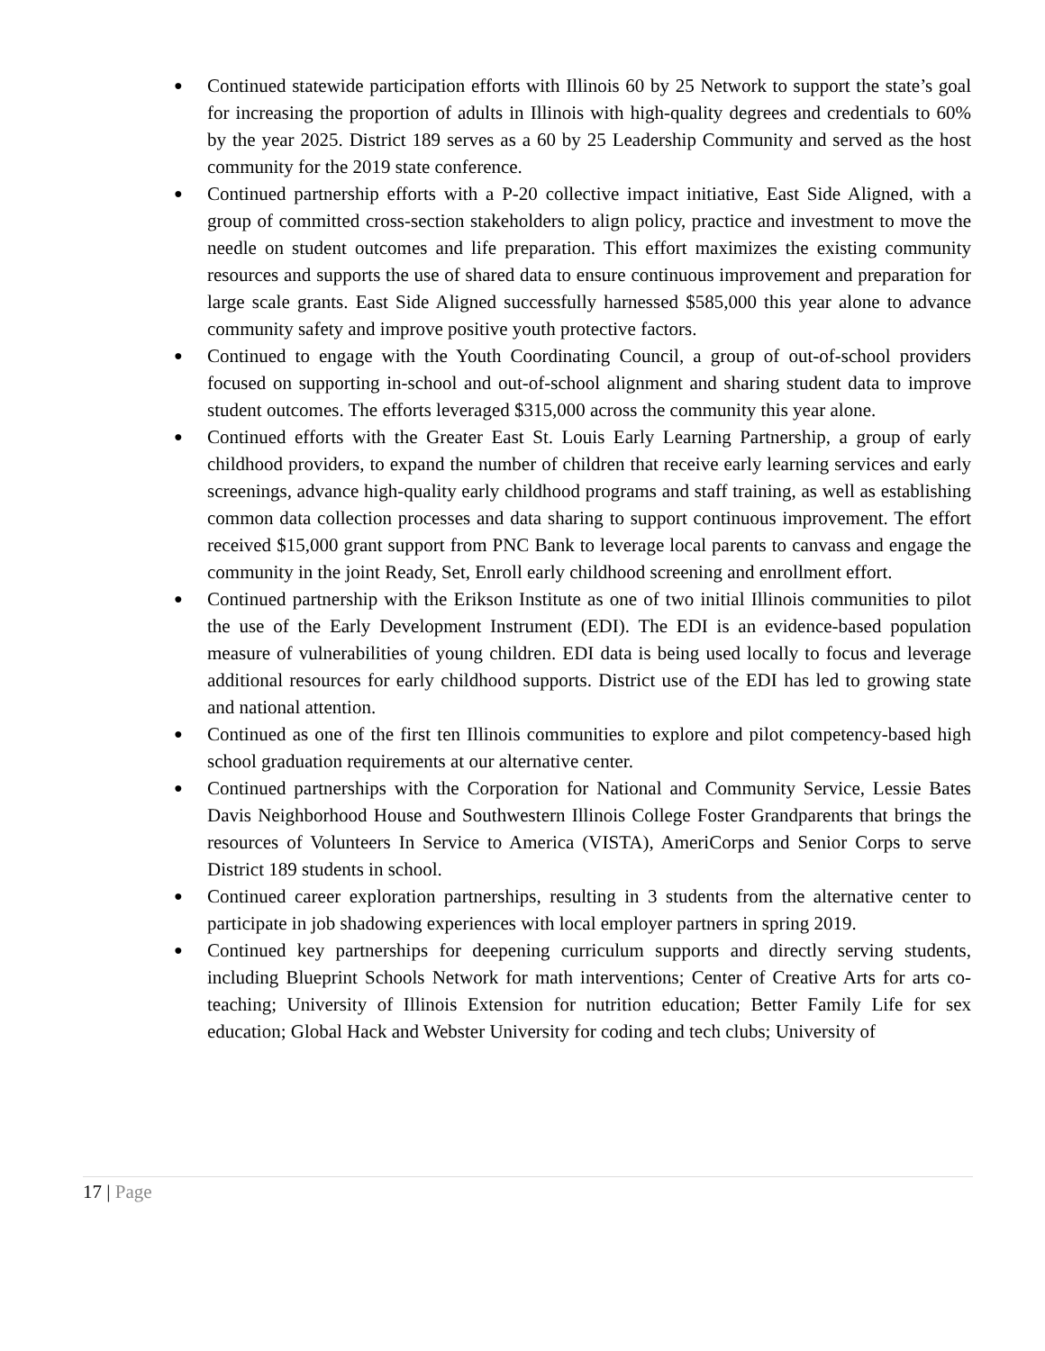● Continued statewide participation efforts with Illinois 60 by 25 Network to support the state’s goal for increasing the proportion of adults in Illinois with high-quality degrees and credentials to 60% by the year 2025. District 189 serves as a 60 by 25 Leadership Community and served as the host community for the 2019 state conference.
● Continued partnership efforts with a P-20 collective impact initiative, East Side Aligned, with a group of committed cross-section stakeholders to align policy, practice and investment to move the needle on student outcomes and life preparation. This effort maximizes the existing community resources and supports the use of shared data to ensure continuous improvement and preparation for large scale grants. East Side Aligned successfully harnessed $585,000 this year alone to advance community safety and improve positive youth protective factors.
● Continued to engage with the Youth Coordinating Council, a group of out-of-school providers focused on supporting in-school and out-of-school alignment and sharing student data to improve student outcomes. The efforts leveraged $315,000 across the community this year alone.
● Continued efforts with the Greater East St. Louis Early Learning Partnership, a group of early childhood providers, to expand the number of children that receive early learning services and early screenings, advance high-quality early childhood programs and staff training, as well as establishing common data collection processes and data sharing to support continuous improvement. The effort received $15,000 grant support from PNC Bank to leverage local parents to canvass and engage the community in the joint Ready, Set, Enroll early childhood screening and enrollment effort.
● Continued partnership with the Erikson Institute as one of two initial Illinois communities to pilot the use of the Early Development Instrument (EDI). The EDI is an evidence-based population measure of vulnerabilities of young children. EDI data is being used locally to focus and leverage additional resources for early childhood supports. District use of the EDI has led to growing state and national attention.
● Continued as one of the first ten Illinois communities to explore and pilot competency-based high school graduation requirements at our alternative center.
● Continued partnerships with the Corporation for National and Community Service, Lessie Bates Davis Neighborhood House and Southwestern Illinois College Foster Grandparents that brings the resources of Volunteers In Service to America (VISTA), AmeriCorps and Senior Corps to serve District 189 students in school.
● Continued career exploration partnerships, resulting in 3 students from the alternative center to participate in job shadowing experiences with local employer partners in spring 2019.
● Continued key partnerships for deepening curriculum supports and directly serving students, including Blueprint Schools Network for math interventions; Center of Creative Arts for arts co-teaching; University of Illinois Extension for nutrition education; Better Family Life for sex education; Global Hack and Webster University for coding and tech clubs; University of
17 | Page